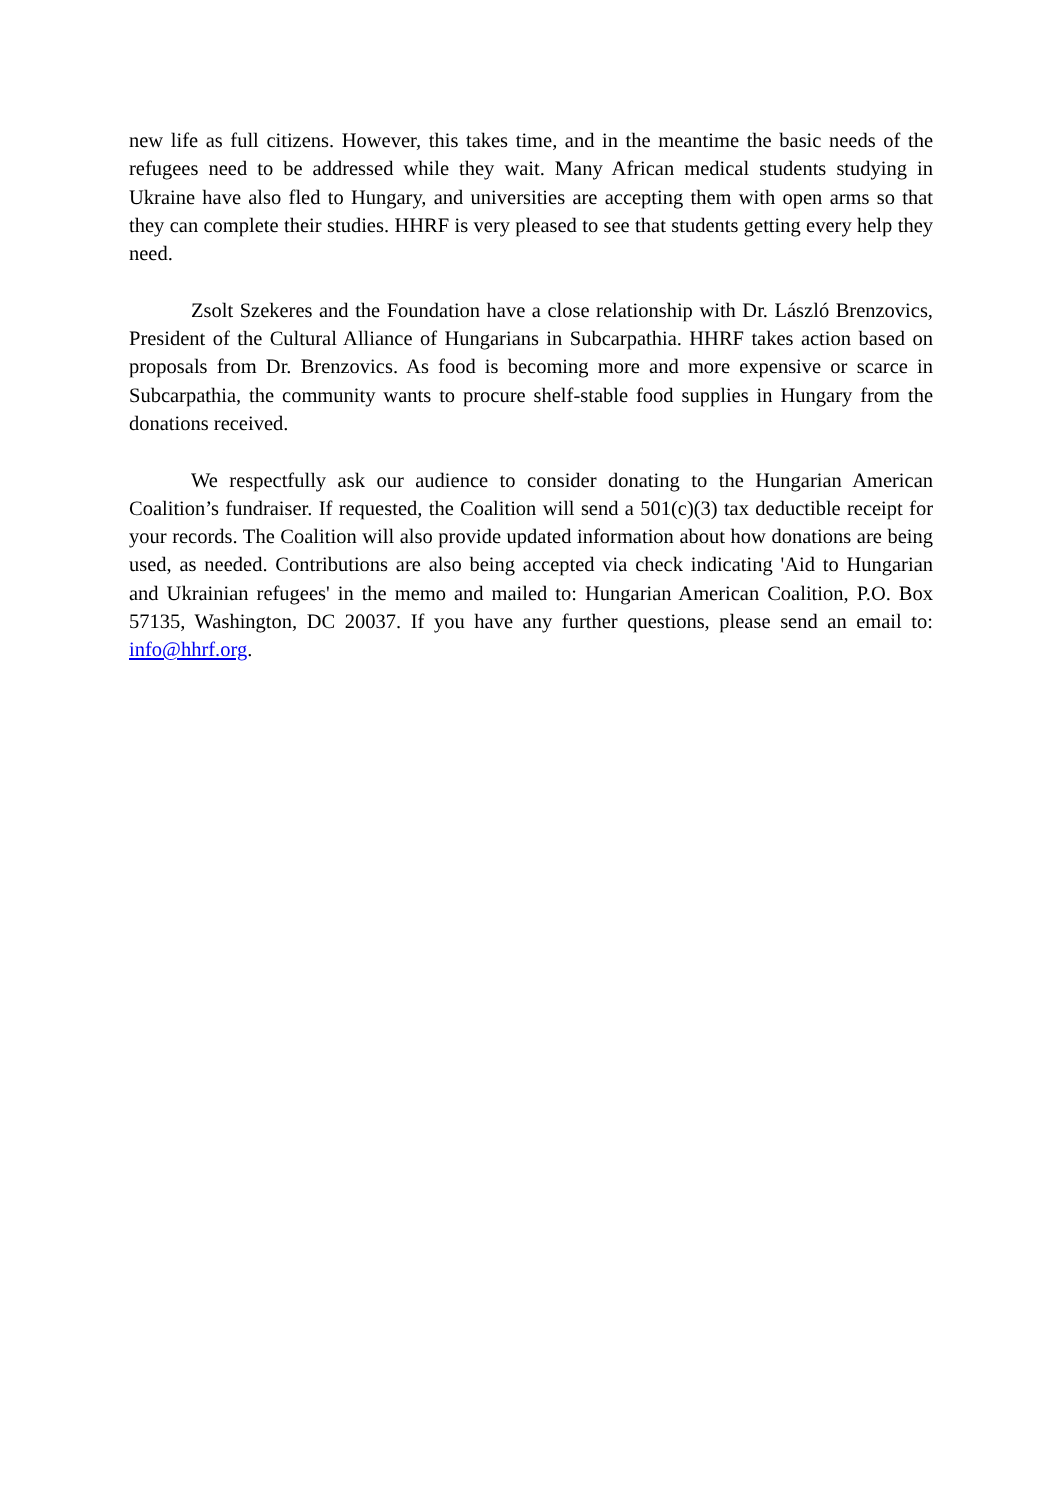new life as full citizens. However, this takes time, and in the meantime the basic needs of the refugees need to be addressed while they wait. Many African medical students studying in Ukraine have also fled to Hungary, and universities are accepting them with open arms so that they can complete their studies. HHRF is very pleased to see that students getting every help they need.
Zsolt Szekeres and the Foundation have a close relationship with Dr. László Brenzovics, President of the Cultural Alliance of Hungarians in Subcarpathia. HHRF takes action based on proposals from Dr. Brenzovics. As food is becoming more and more expensive or scarce in Subcarpathia, the community wants to procure shelf-stable food supplies in Hungary from the donations received.
We respectfully ask our audience to consider donating to the Hungarian American Coalition’s fundraiser. If requested, the Coalition will send a 501(c)(3) tax deductible receipt for your records. The Coalition will also provide updated information about how donations are being used, as needed. Contributions are also being accepted via check indicating 'Aid to Hungarian and Ukrainian refugees' in the memo and mailed to: Hungarian American Coalition, P.O. Box 57135, Washington, DC 20037. If you have any further questions, please send an email to: info@hhrf.org.